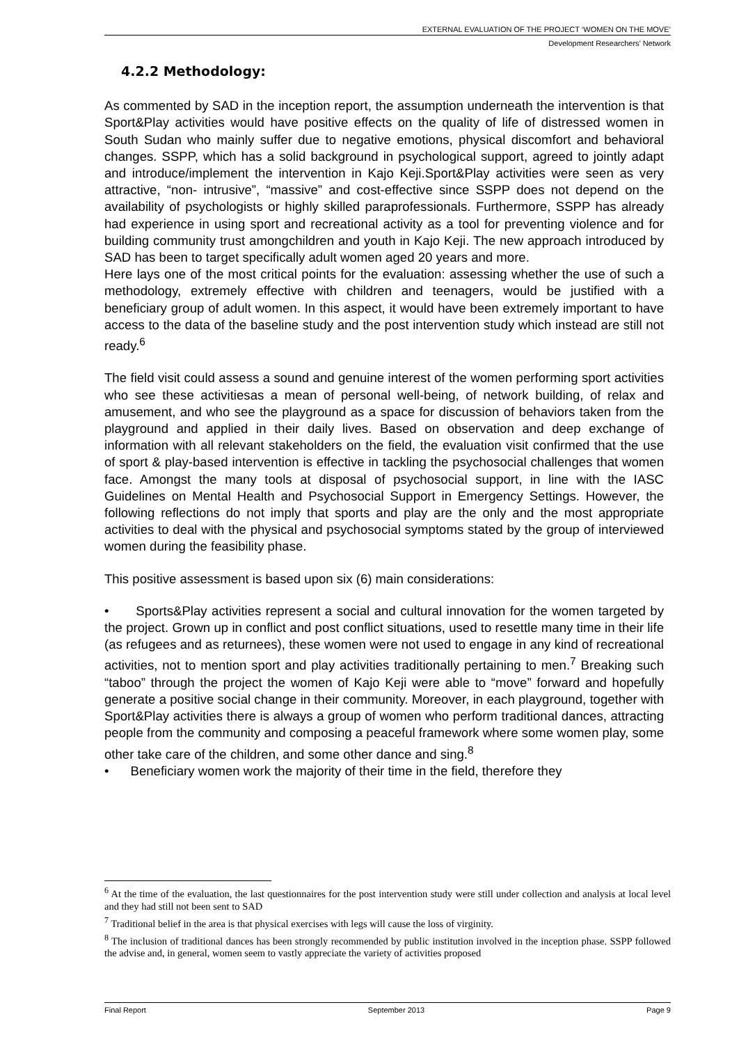EXTERNAL EVALUATION OF THE PROJECT ‘WOMEN ON THE MOVE’
Development Researchers’ Network
4.2.2 Methodology:
As commented by SAD in the inception report, the assumption underneath the intervention is that Sport&Play activities would have positive effects on the quality of life of distressed women in South Sudan who mainly suffer due to negative emotions, physical discomfort and behavioral changes. SSPP, which has a solid background in psychological support, agreed to jointly adapt and introduce/implement the intervention in Kajo Keji.Sport&Play activities were seen as very attractive, “non- intrusive”, “massive” and cost-effective since SSPP does not depend on the availability of psychologists or highly skilled paraprofessionals. Furthermore, SSPP has already had experience in using sport and recreational activity as a tool for preventing violence and for building community trust amongchildren and youth in Kajo Keji. The new approach introduced by SAD has been to target specifically adult women aged 20 years and more.
Here lays one of the most critical points for the evaluation: assessing whether the use of such a methodology, extremely effective with children and teenagers, would be justified with a beneficiary group of adult women. In this aspect, it would have been extremely important to have access to the data of the baseline study and the post intervention study which instead are still not ready.<sup>6</sup>
The field visit could assess a sound and genuine interest of the women performing sport activities who see these activitiesas a mean of personal well-being, of network building, of relax and amusement, and who see the playground as a space for discussion of behaviors taken from the playground and applied in their daily lives. Based on observation and deep exchange of information with all relevant stakeholders on the field, the evaluation visit confirmed that the use of sport & play-based intervention is effective in tackling the psychosocial challenges that women face. Amongst the many tools at disposal of psychosocial support, in line with the IASC Guidelines on Mental Health and Psychosocial Support in Emergency Settings. However, the following reflections do not imply that sports and play are the only and the most appropriate activities to deal with the physical and psychosocial symptoms stated by the group of interviewed women during the feasibility phase.
This positive assessment is based upon six (6) main considerations:
• Sports&Play activities represent a social and cultural innovation for the women targeted by the project. Grown up in conflict and post conflict situations, used to resettle many time in their life (as refugees and as returnees), these women were not used to engage in any kind of recreational activities, not to mention sport and play activities traditionally pertaining to men.<sup>7</sup> Breaking such “taboo” through the project the women of Kajo Keji were able to “move” forward and hopefully generate a positive social change in their community. Moreover, in each playground, together with Sport&Play activities there is always a group of women who perform traditional dances, attracting people from the community and composing a peaceful framework where some women play, some other take care of the children, and some other dance and sing.<sup>8</sup>
• Beneficiary women work the majority of their time in the field, therefore they
<sup>6</sup> At the time of the evaluation, the last questionnaires for the post intervention study were still under collection and analysis at local level and they had still not been sent to SAD
<sup>7</sup> Traditional belief in the area is that physical exercises with legs will cause the loss of virginity.
<sup>8</sup> The inclusion of traditional dances has been strongly recommended by public institution involved in the inception phase. SSPP followed the advise and, in general, women seem to vastly appreciate the variety of activities proposed
Final Report September 2013 Page 9